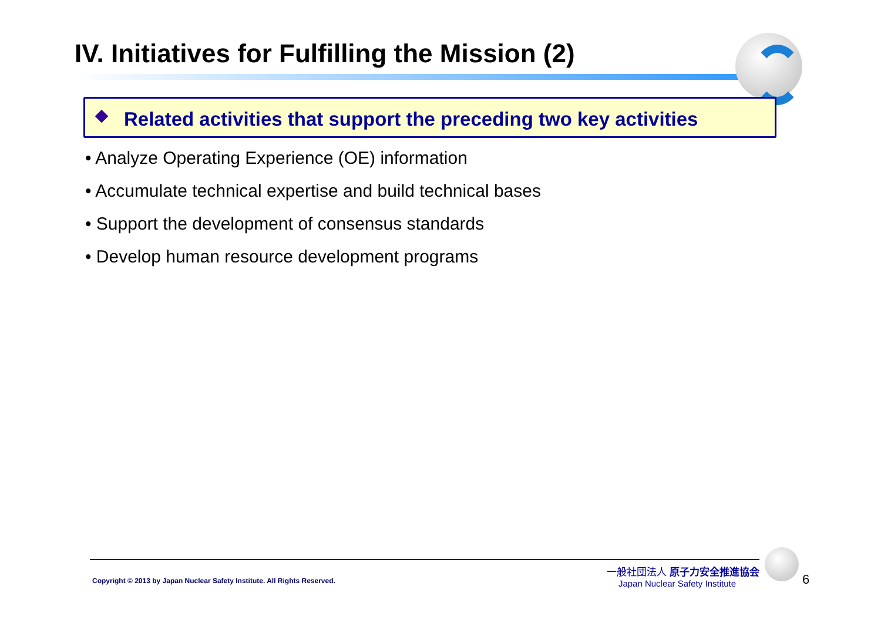IV. Initiatives for Fulfilling the Mission (2)
Related activities that support the preceding two key activities
• Analyze Operating Experience (OE) information
• Accumulate technical expertise and build technical bases
• Support the development of consensus standards
• Develop human resource development programs
Copyright © 2013 by Japan Nuclear Safety Institute. All Rights Reserved.
一般社団法人 原子力安全推進協会
Japan Nuclear Safety Institute
6